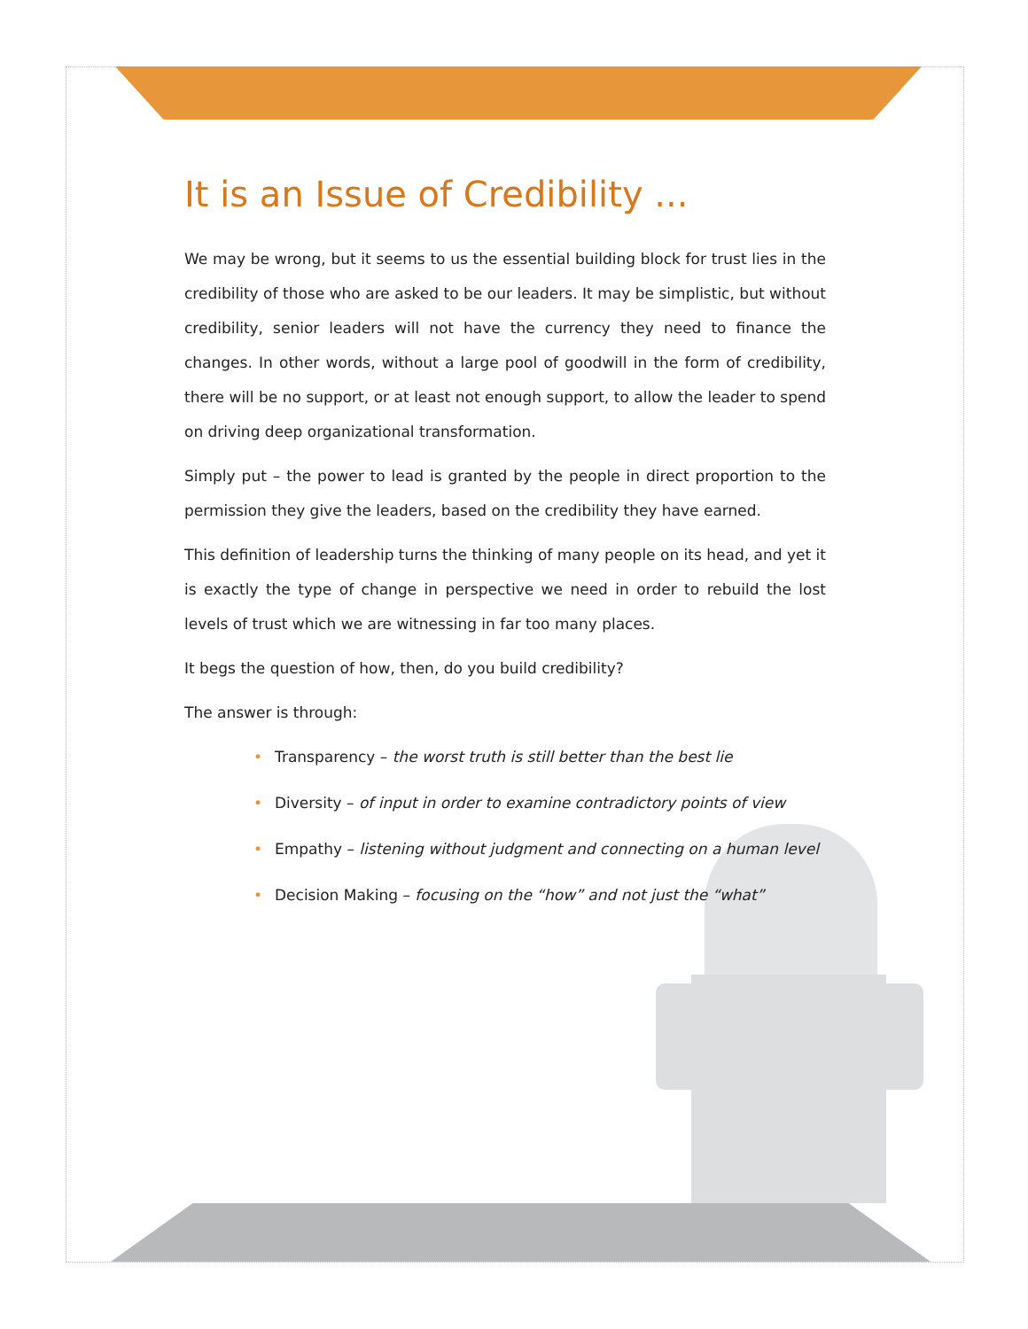It is an Issue of Credibility ...
We may be wrong, but it seems to us the essential building block for trust lies in the credibility of those who are asked to be our leaders. It may be simplistic, but without credibility, senior leaders will not have the currency they need to finance the changes. In other words, without a large pool of goodwill in the form of credibility, there will be no support, or at least not enough support, to allow the leader to spend on driving deep organizational transformation.
Simply put – the power to lead is granted by the people in direct proportion to the permission they give the leaders, based on the credibility they have earned.
This definition of leadership turns the thinking of many people on its head, and yet it is exactly the type of change in perspective we need in order to rebuild the lost levels of trust which we are witnessing in far too many places.
It begs the question of how, then, do you build credibility?
The answer is through:
• Transparency – the worst truth is still better than the best lie
• Diversity – of input in order to examine contradictory points of view
• Empathy – listening without judgment and connecting on a human level
• Decision Making – focusing on the “how” and not just the “what”